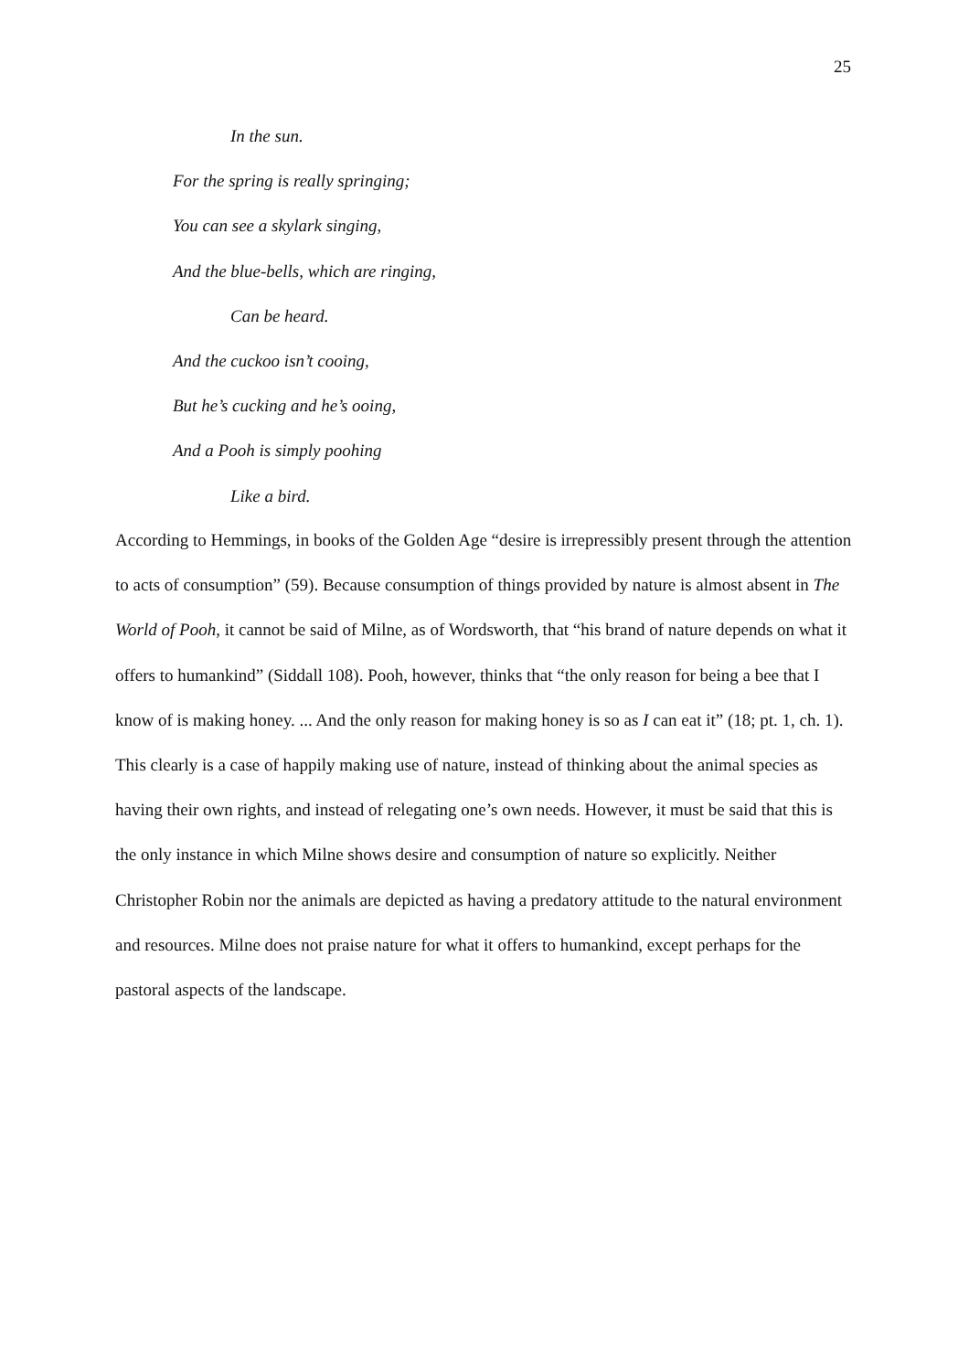25
In the sun.
For the spring is really springing;
You can see a skylark singing,
And the blue-bells, which are ringing,
Can be heard.
And the cuckoo isn’t cooing,
But he’s cucking and he’s ooing,
And a Pooh is simply poohing
Like a bird.
According to Hemmings, in books of the Golden Age “desire is irrepressibly present through the attention to acts of consumption” (59). Because consumption of things provided by nature is almost absent in The World of Pooh, it cannot be said of Milne, as of Wordsworth, that “his brand of nature depends on what it offers to humankind” (Siddall 108). Pooh, however, thinks that “the only reason for being a bee that I know of is making honey. ... And the only reason for making honey is so as I can eat it” (18; pt. 1, ch. 1). This clearly is a case of happily making use of nature, instead of thinking about the animal species as having their own rights, and instead of relegating one’s own needs. However, it must be said that this is the only instance in which Milne shows desire and consumption of nature so explicitly. Neither Christopher Robin nor the animals are depicted as having a predatory attitude to the natural environment and resources. Milne does not praise nature for what it offers to humankind, except perhaps for the pastoral aspects of the landscape.